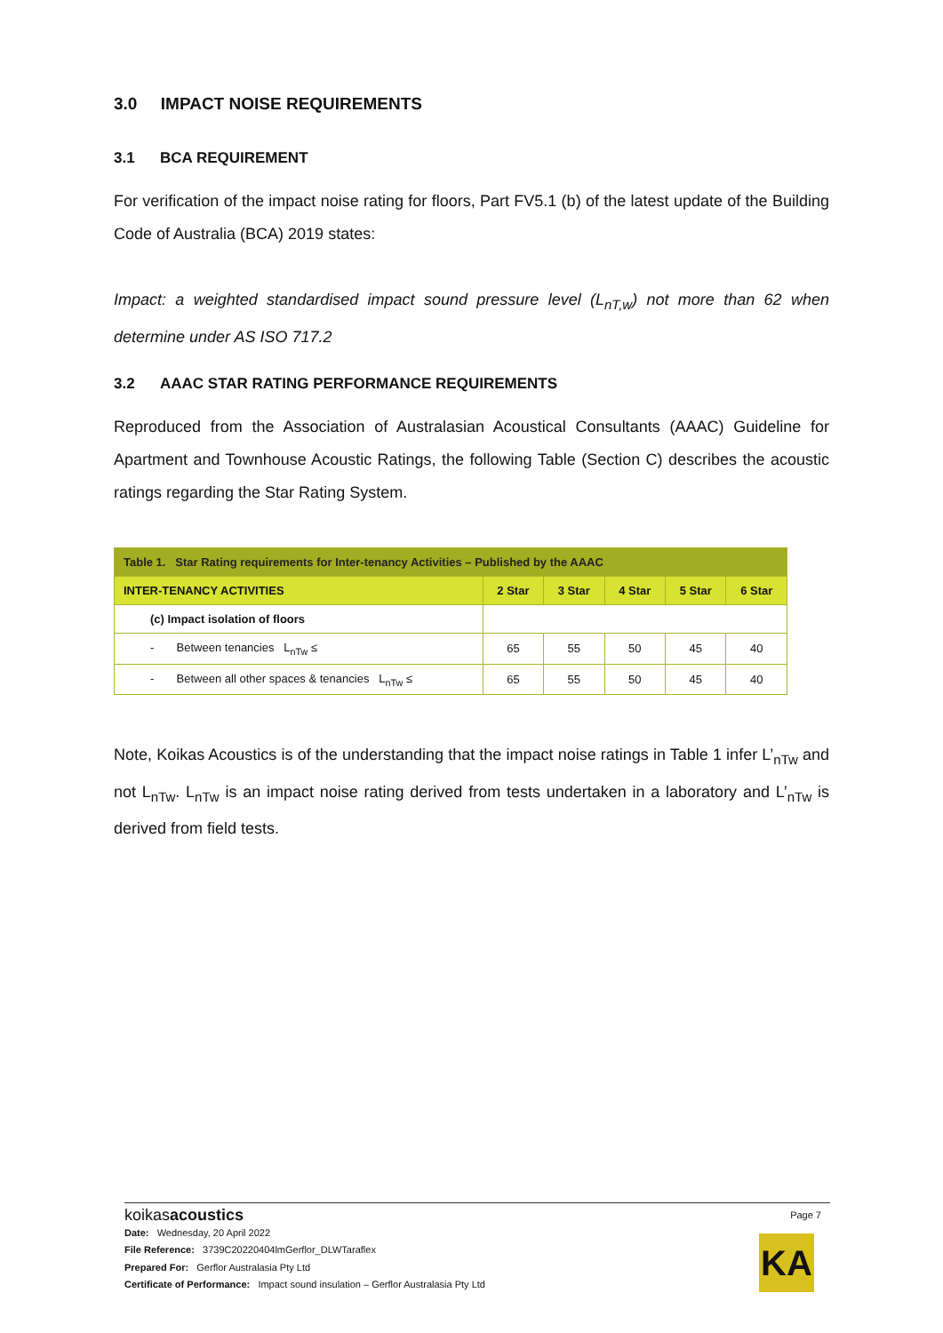3.0 IMPACT NOISE REQUIREMENTS
3.1 BCA REQUIREMENT
For verification of the impact noise rating for floors, Part FV5.1 (b) of the latest update of the Building Code of Australia (BCA) 2019 states:
Impact: a weighted standardised impact sound pressure level (L<sub>nT,w</sub>) not more than 62 when determine under AS ISO 717.2
3.2 AAAC STAR RATING PERFORMANCE REQUIREMENTS
Reproduced from the Association of Australasian Acoustical Consultants (AAAC) Guideline for Apartment and Townhouse Acoustic Ratings, the following Table (Section C) describes the acoustic ratings regarding the Star Rating System.
| Table 1. Star Rating requirements for Inter-tenancy Activities – Published by the AAAC | | | | | |
| --- | --- | --- | --- | --- | --- |
| INTER-TENANCY ACTIVITIES | 2 Star | 3 Star | 4 Star | 5 Star | 6 Star |
| (c) Impact isolation of floors | | | | | |
| - Between tenancies L<sub>nTw</sub> ≤ | 65 | 55 | 50 | 45 | 40 |
| - Between all other spaces & tenancies L<sub>nTw</sub> ≤ | 65 | 55 | 50 | 45 | 40 |
Note, Koikas Acoustics is of the understanding that the impact noise ratings in Table 1 infer L’<sub>nTw</sub> and not L<sub>nTw</sub>. L<sub>nTw</sub> is an impact noise rating derived from tests undertaken in a laboratory and L’<sub>nTw</sub> is derived from field tests.
Page 7
KA
koikasacoustics
Date: Wednesday, 20 April 2022
File Reference: 3739C20220404lmGerflor_DLWTaraflex
Prepared For: Gerflor Australasia Pty Ltd
Certificate of Performance: Impact sound insulation – Gerflor Australasia Pty Ltd